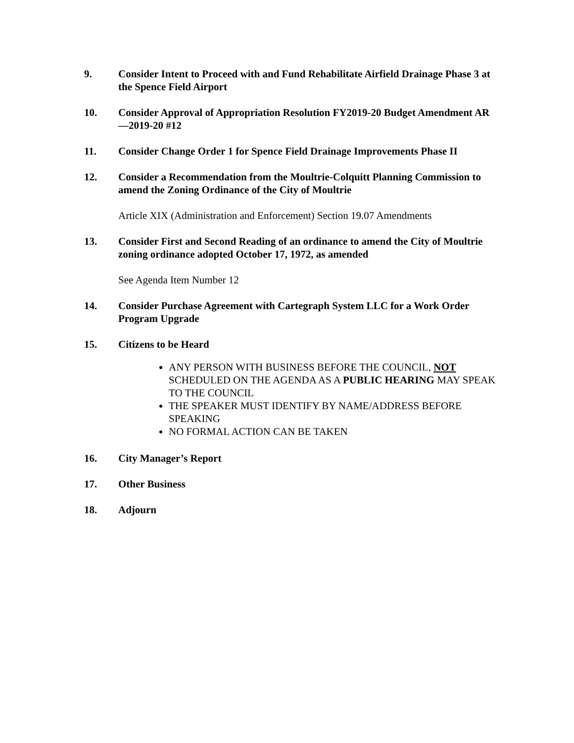9. Consider Intent to Proceed with and Fund Rehabilitate Airfield Drainage Phase 3 at the Spence Field Airport
10. Consider Approval of Appropriation Resolution FY2019-20 Budget Amendment AR—2019-20 #12
11. Consider Change Order 1 for Spence Field Drainage Improvements Phase II
12. Consider a Recommendation from the Moultrie-Colquitt Planning Commission to amend the Zoning Ordinance of the City of Moultrie
Article XIX (Administration and Enforcement) Section 19.07 Amendments
13. Consider First and Second Reading of an ordinance to amend the City of Moultrie zoning ordinance adopted October 17, 1972, as amended
See Agenda Item Number 12
14. Consider Purchase Agreement with Cartegraph System LLC for a Work Order Program Upgrade
15. Citizens to be Heard
ANY PERSON WITH BUSINESS BEFORE THE COUNCIL, NOT SCHEDULED ON THE AGENDA AS A PUBLIC HEARING MAY SPEAK TO THE COUNCIL
THE SPEAKER MUST IDENTIFY BY NAME/ADDRESS BEFORE SPEAKING
NO FORMAL ACTION CAN BE TAKEN
16. City Manager’s Report
17. Other Business
18. Adjourn